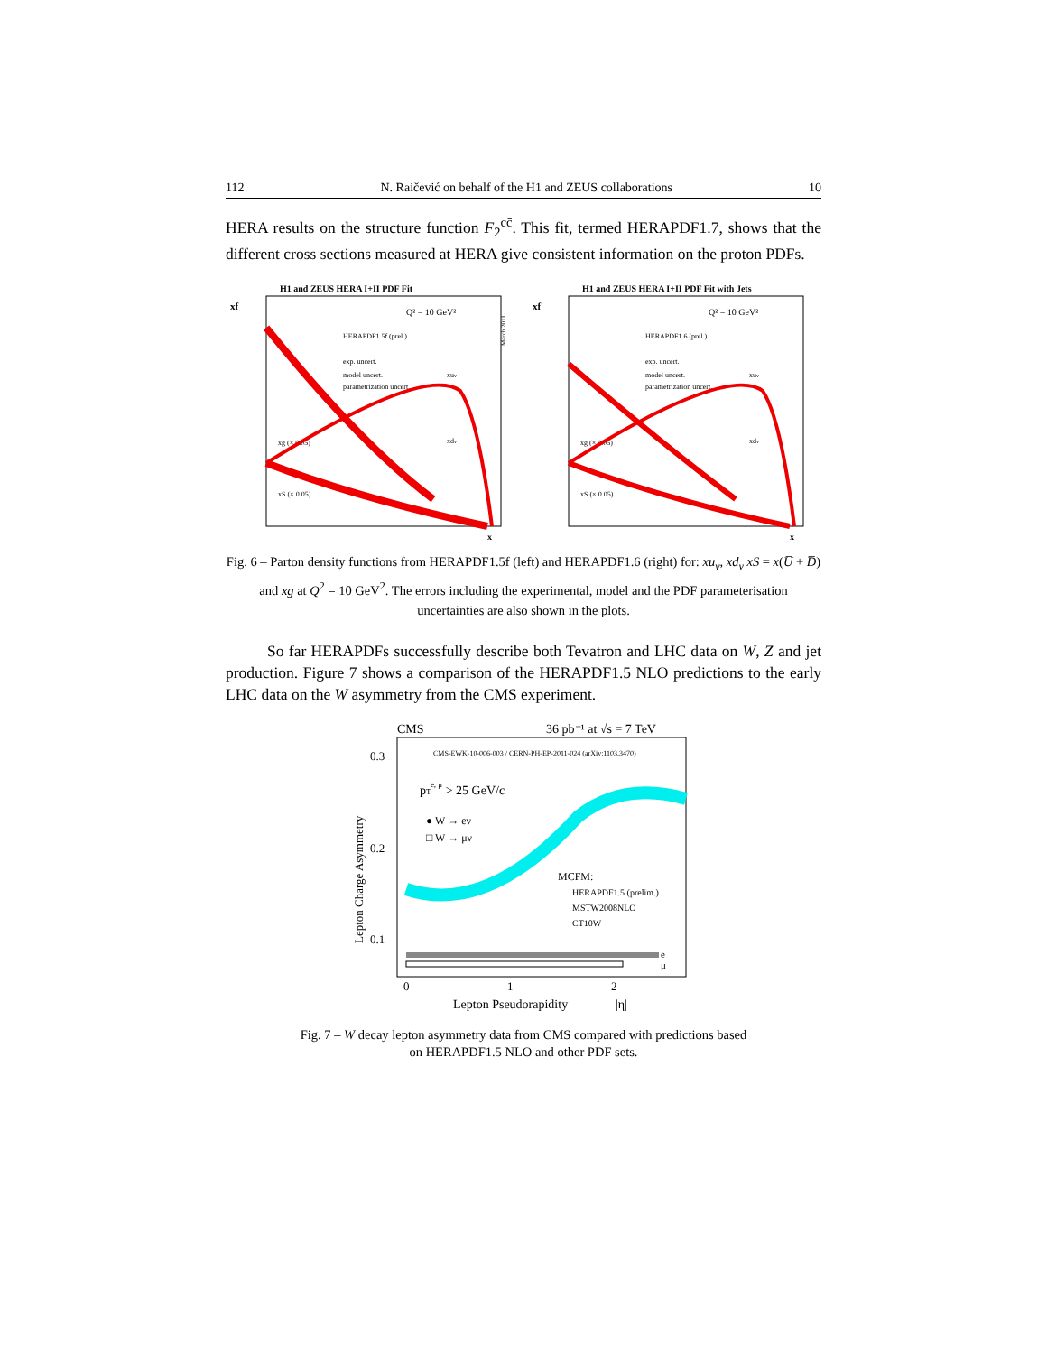112 N. Raičević on behalf of the H1 and ZEUS collaborations 10
HERA results on the structure function F<sub>2</sub><sup>cc̄</sup>. This fit, termed HERAPDF1.7, shows that the different cross sections measured at HERA give consistent information on the proton PDFs.
H1 and ZEUS HERA I+II PDF Fit
xf
Q² = 10 GeV²
HERAPDF1.5f (prel.)
exp. uncert.
model uncert.
parametrization uncert.
xuv
xdv
xg (× 0.05)
xS (× 0.05)
x
March 2011
H1 and ZEUS HERA I+II PDF Fit with Jets
xf
Q² = 10 GeV²
HERAPDF1.6 (prel.)
exp. uncert.
model uncert.
parametrization uncert.
xuv
xdv
xg (× 0.05)
xS (× 0.05)
x
Fig. 6 – Parton density functions from HERAPDF1.5f (left) and HERAPDF1.6 (right) for: xu<sub>v</sub>, xd<sub>v</sub> xS = x(U̅ + D̅) and xg at Q<sup>2</sup> = 10 GeV<sup>2</sup>. The errors including the experimental, model and the PDF parameterisation uncertainties are also shown in the plots.
So far HERAPDFs successfully describe both Tevatron and LHC data on W, Z and jet production. Figure 7 shows a comparison of the HERAPDF1.5 NLO predictions to the early LHC data on the W asymmetry from the CMS experiment.
CMS
36 pb⁻¹ at √s = 7 TeV
CMS-EWK-10-006-003 / CERN-PH-EP-2011-024 (arXiv:1103.3470)
0.3
0.2
0.1
Lepton Charge Asymmetry
pTe, μ > 25 GeV/c
● W → eν
□ W → μν
MCFM:
HERAPDF1.5 (prelim.)
MSTW2008NLO
CT10W
e
μ
0
1
2
Lepton Pseudorapidity
|η|
Fig. 7 – W decay lepton asymmetry data from CMS compared with predictions based
on HERAPDF1.5 NLO and other PDF sets.